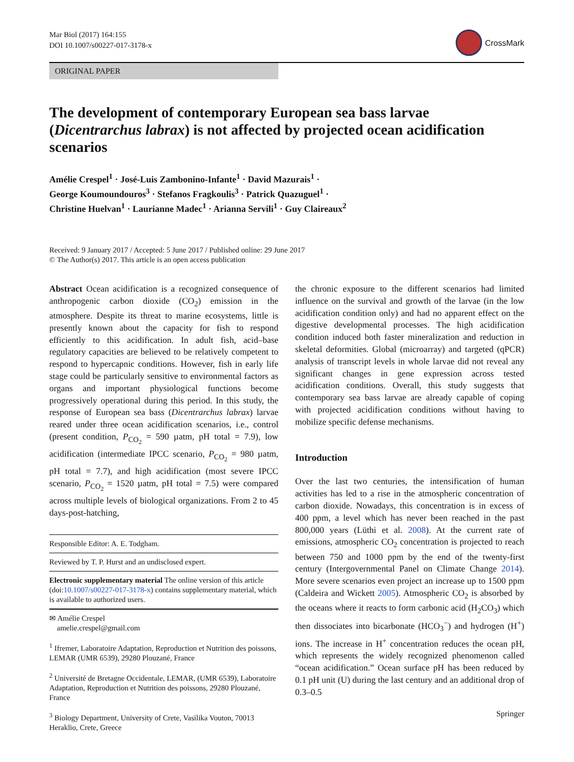Mar Biol (2017) 164:155
DOI 10.1007/s00227-017-3178-x
CrossMark
ORIGINAL PAPER
The development of contemporary European sea bass larvae (Dicentrarchus labrax) is not affected by projected ocean acidification scenarios
Amélie Crespel<sup>1</sup> · José-Luis Zambonino-Infante<sup>1</sup> · David Mazurais<sup>1</sup> ·
George Koumoundouros<sup>3</sup> · Stefanos Fragkoulis<sup>3</sup> · Patrick Quazuguel<sup>1</sup> ·
Christine Huelvan<sup>1</sup> · Laurianne Madec<sup>1</sup> · Arianna Servili<sup>1</sup> · Guy Claireaux<sup>2</sup>
Received: 9 January 2017 / Accepted: 5 June 2017 / Published online: 29 June 2017
© The Author(s) 2017. This article is an open access publication
Abstract Ocean acidification is a recognized consequence of anthropogenic carbon dioxide (CO<sub>2</sub>) emission in the atmosphere. Despite its threat to marine ecosystems, little is presently known about the capacity for fish to respond efficiently to this acidification. In adult fish, acid–base regulatory capacities are believed to be relatively competent to respond to hypercapnic conditions. However, fish in early life stage could be particularly sensitive to environmental factors as organs and important physiological functions become progressively operational during this period. In this study, the response of European sea bass (Dicentrarchus labrax) larvae reared under three ocean acidification scenarios, i.e., control (present condition, P<sub>CO<sub>2</sub></sub> = 590 µatm, pH total = 7.9), low acidification (intermediate IPCC scenario, P<sub>CO<sub>2</sub></sub> = 980 µatm, pH total = 7.7), and high acidification (most severe IPCC scenario, P<sub>CO<sub>2</sub></sub> = 1520 µatm, pH total = 7.5) were compared across multiple levels of biological organizations. From 2 to 45 days-post-hatching,
Responsible Editor: A. E. Todgham.
Reviewed by T. P. Hurst and an undisclosed expert.
Electronic supplementary material The online version of this article (doi:10.1007/s00227-017-3178-x) contains supplementary material, which is available to authorized users.
✉ Amélie Crespel
amelie.crespel@gmail.com
<sup>1</sup> Ifremer, Laboratoire Adaptation, Reproduction et Nutrition des poissons, LEMAR (UMR 6539), 29280 Plouzané, France
<sup>2</sup> Université de Bretagne Occidentale, LEMAR, (UMR 6539), Laboratoire Adaptation, Reproduction et Nutrition des poissons, 29280 Plouzané, France
<sup>3</sup> Biology Department, University of Crete, Vasilika Vouton, 70013 Heraklio, Crete, Greece
the chronic exposure to the different scenarios had limited influence on the survival and growth of the larvae (in the low acidification condition only) and had no apparent effect on the digestive developmental processes. The high acidification condition induced both faster mineralization and reduction in skeletal deformities. Global (microarray) and targeted (qPCR) analysis of transcript levels in whole larvae did not reveal any significant changes in gene expression across tested acidification conditions. Overall, this study suggests that contemporary sea bass larvae are already capable of coping with projected acidification conditions without having to mobilize specific defense mechanisms.
Introduction
Over the last two centuries, the intensification of human activities has led to a rise in the atmospheric concentration of carbon dioxide. Nowadays, this concentration is in excess of 400 ppm, a level which has never been reached in the past 800,000 years (Lüthi et al. 2008). At the current rate of emissions, atmospheric CO<sub>2</sub> concentration is projected to reach between 750 and 1000 ppm by the end of the twenty-first century (Intergovernmental Panel on Climate Change 2014). More severe scenarios even project an increase up to 1500 ppm (Caldeira and Wickett 2005). Atmospheric CO<sub>2</sub> is absorbed by the oceans where it reacts to form carbonic acid (H<sub>2</sub>CO<sub>3</sub>) which then dissociates into bicarbonate (HCO<sub>3</sub><sup>−</sup>) and hydrogen (H<sup>+</sup>) ions. The increase in H<sup>+</sup> concentration reduces the ocean pH, which represents the widely recognized phenomenon called “ocean acidification.” Ocean surface pH has been reduced by 0.1 pH unit (U) during the last century and an additional drop of 0.3–0.5
Springer